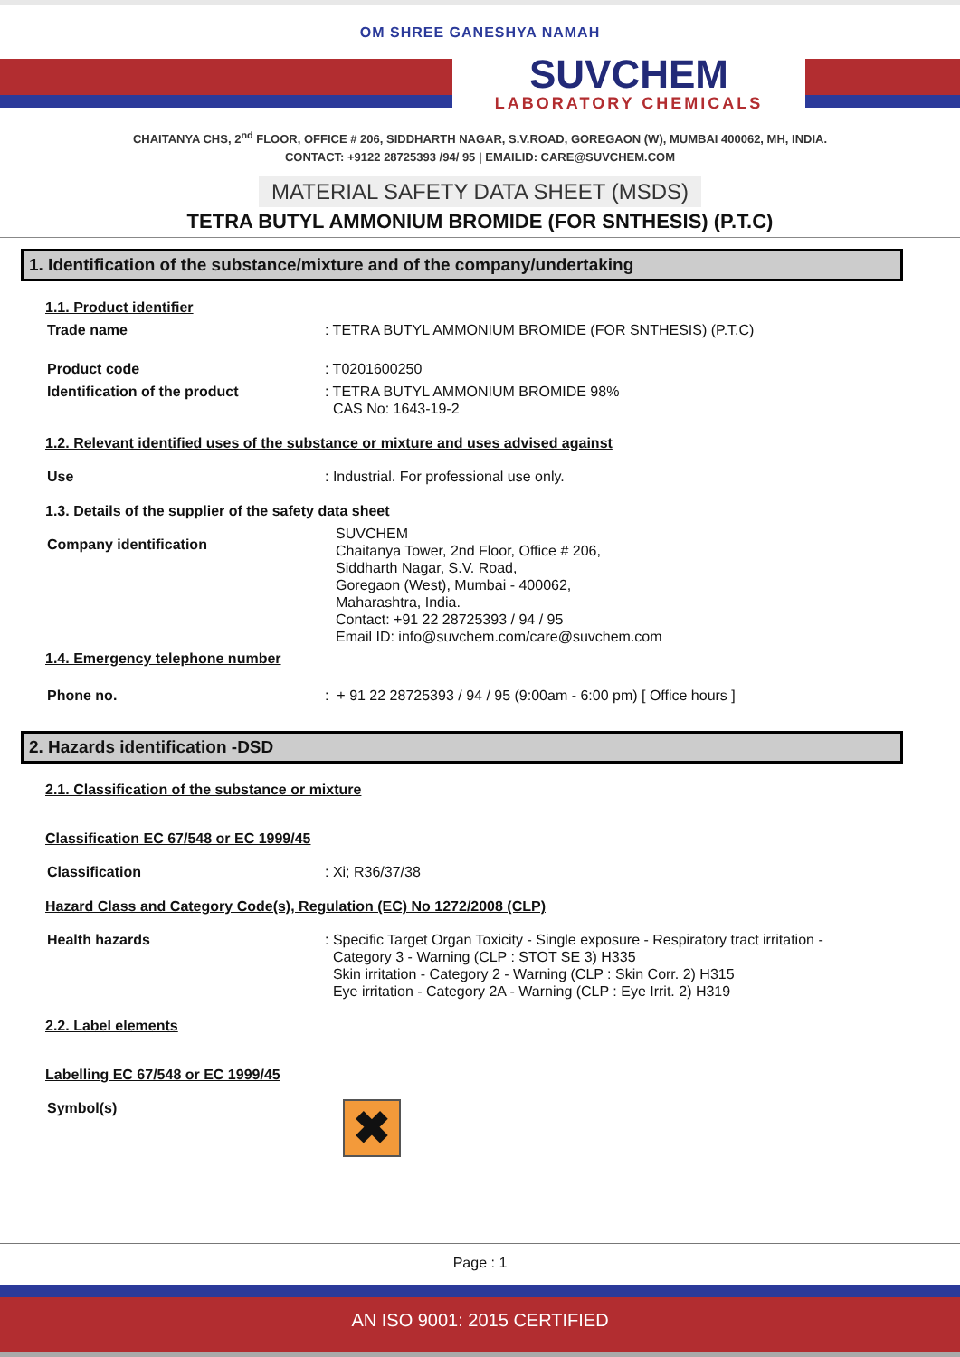OM SHREE GANESHYA NAMAH
SUVCHEM
LABORATORY CHEMICALS
CHAITANYA CHS, 2<sup>nd</sup> FLOOR, OFFICE # 206, SIDDHARTH NAGAR, S.V.ROAD, GOREGAON (W), MUMBAI 400062, MH, INDIA.
CONTACT: +9122 28725393 /94/ 95 | EMAILID: CARE@SUVCHEM.COM
MATERIAL SAFETY DATA SHEET (MSDS)
TETRA BUTYL AMMONIUM BROMIDE (FOR SNTHESIS) (P.T.C)
1. Identification of the substance/mixture and of the company/undertaking
1.1. Product identifier
Trade name: TETRA BUTYL AMMONIUM BROMIDE (FOR SNTHESIS) (P.T.C)
Product code: T0201600250
Identification of the product: TETRA BUTYL AMMONIUM BROMIDE 98%
CAS No: 1643-19-2
1.2. Relevant identified uses of the substance or mixture and uses advised against
Use: Industrial. For professional use only.
1.3. Details of the supplier of the safety data sheet
Company identification SUVCHEM
Chaitanya Tower, 2nd Floor, Office # 206,
Siddharth Nagar, S.V. Road,
Goregaon (West), Mumbai - 400062,
Maharashtra, India.
Contact: +91 22 28725393 / 94 / 95
Email ID: info@suvchem.com/care@suvchem.com
1.4. Emergency telephone number
Phone no.: + 91 22 28725393 / 94 / 95 (9:00am - 6:00 pm) [ Office hours ]
2. Hazards identification -DSD
2.1. Classification of the substance or mixture
Classification EC 67/548 or EC 1999/45
Classification: Xi; R36/37/38
Hazard Class and Category Code(s), Regulation (EC) No 1272/2008 (CLP)
Health hazards: Specific Target Organ Toxicity - Single exposure - Respiratory tract irritation -
Category 3 - Warning (CLP : STOT SE 3) H335
Skin irritation - Category 2 - Warning (CLP : Skin Corr. 2) H315
Eye irritation - Category 2A - Warning (CLP : Eye Irrit. 2) H319
2.2. Label elements
Labelling EC 67/548 or EC 1999/45
Symbol(s)
✖
Page : 1
AN ISO 9001: 2015 CERTIFIED